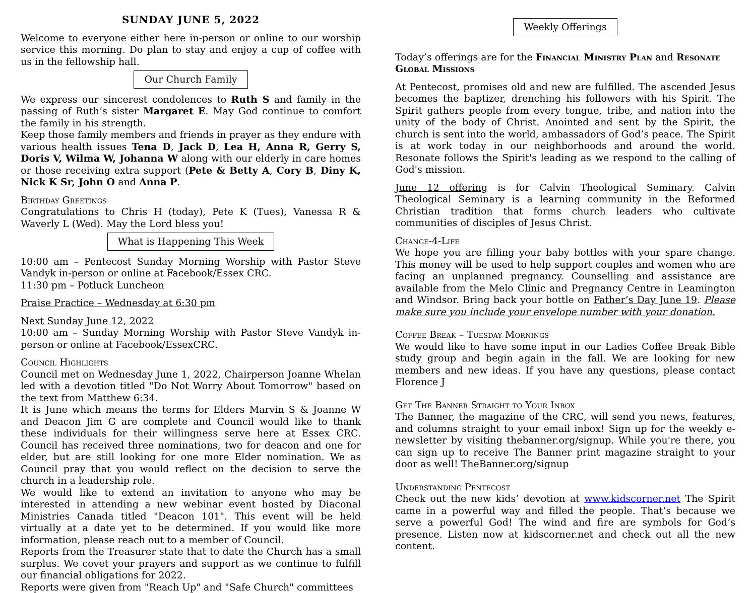SUNDAY JUNE 5, 2022
Welcome to everyone either here in-person or online to our worship service this morning. Do plan to stay and enjoy a cup of coffee with us in the fellowship hall.
Our Church Family
We express our sincerest condolences to Ruth S and family in the passing of Ruth’s sister Margaret E. May God continue to comfort the family in his strength.
Keep those family members and friends in prayer as they endure with various health issues Tena D, Jack D, Lea H, Anna R, Gerry S, Doris V, Wilma W, Johanna W along with our elderly in care homes or those receiving extra support (Pete & Betty A, Cory B, Diny K, Nick K Sr, John O and Anna P.
Birthday Greetings
Congratulations to Chris H (today), Pete K (Tues), Vanessa R & Waverly L (Wed). May the Lord bless you!
What is Happening This Week
10:00 am – Pentecost Sunday Morning Worship with Pastor Steve Vandyk in-person or online at Facebook/Essex CRC.
11:30 pm – Potluck Luncheon
Praise Practice – Wednesday at 6:30 pm
Next Sunday June 12, 2022
10:00 am – Sunday Morning Worship with Pastor Steve Vandyk in-person or online at Facebook/EssexCRC.
Council Highlights
Council met on Wednesday June 1, 2022, Chairperson Joanne Whelan led with a devotion titled "Do Not Worry About Tomorrow" based on the text from Matthew 6:34.
It is June which means the terms for Elders Marvin S & Joanne W and Deacon Jim G are complete and Council would like to thank these individuals for their willingness serve here at Essex CRC. Council has received three nominations, two for deacon and one for elder, but are still looking for one more Elder nomination. We as Council pray that you would reflect on the decision to serve the church in a leadership role.
We would like to extend an invitation to anyone who may be interested in attending a new webinar event hosted by Diaconal Ministries Canada titled "Deacon 101". This event will be held virtually at a date yet to be determined. If you would like more information, please reach out to a member of Council.
Reports from the Treasurer state that to date the Church has a small surplus. We covet your prayers and support as we continue to fulfill our financial obligations for 2022.
Reports were given from "Reach Up" and "Safe Church" committees
Weekly Offerings
Today’s offerings are for the Financial Ministry Plan and Resonate Global Missions
At Pentecost, promises old and new are fulfilled. The ascended Jesus becomes the baptizer, drenching his followers with his Spirit. The Spirit gathers people from every tongue, tribe, and nation into the unity of the body of Christ. Anointed and sent by the Spirit, the church is sent into the world, ambassadors of God’s peace. The Spirit is at work today in our neighborhoods and around the world. Resonate follows the Spirit's leading as we respond to the calling of God's mission.
June 12 offering is for Calvin Theological Seminary. Calvin Theological Seminary is a learning community in the Reformed Christian tradition that forms church leaders who cultivate communities of disciples of Jesus Christ.
Change-4-Life
We hope you are filling your baby bottles with your spare change. This money will be used to help support couples and women who are facing an unplanned pregnancy. Counselling and assistance are available from the Melo Clinic and Pregnancy Centre in Leamington and Windsor. Bring back your bottle on Father’s Day June 19. Please make sure you include your envelope number with your donation.
Coffee Break – Tuesday Mornings
We would like to have some input in our Ladies Coffee Break Bible study group and begin again in the fall. We are looking for new members and new ideas. If you have any questions, please contact Florence J
Get The Banner Straight to Your Inbox
The Banner, the magazine of the CRC, will send you news, features, and columns straight to your email inbox! Sign up for the weekly e-newsletter by visiting thebanner.org/signup. While you're there, you can sign up to receive The Banner print magazine straight to your door as well! TheBanner.org/signup
Understanding Pentecost
Check out the new kids’ devotion at www.kidscorner.net The Spirit came in a powerful way and filled the people. That’s because we serve a powerful God! The wind and fire are symbols for God’s presence. Listen now at kidscorner.net and check out all the new content.